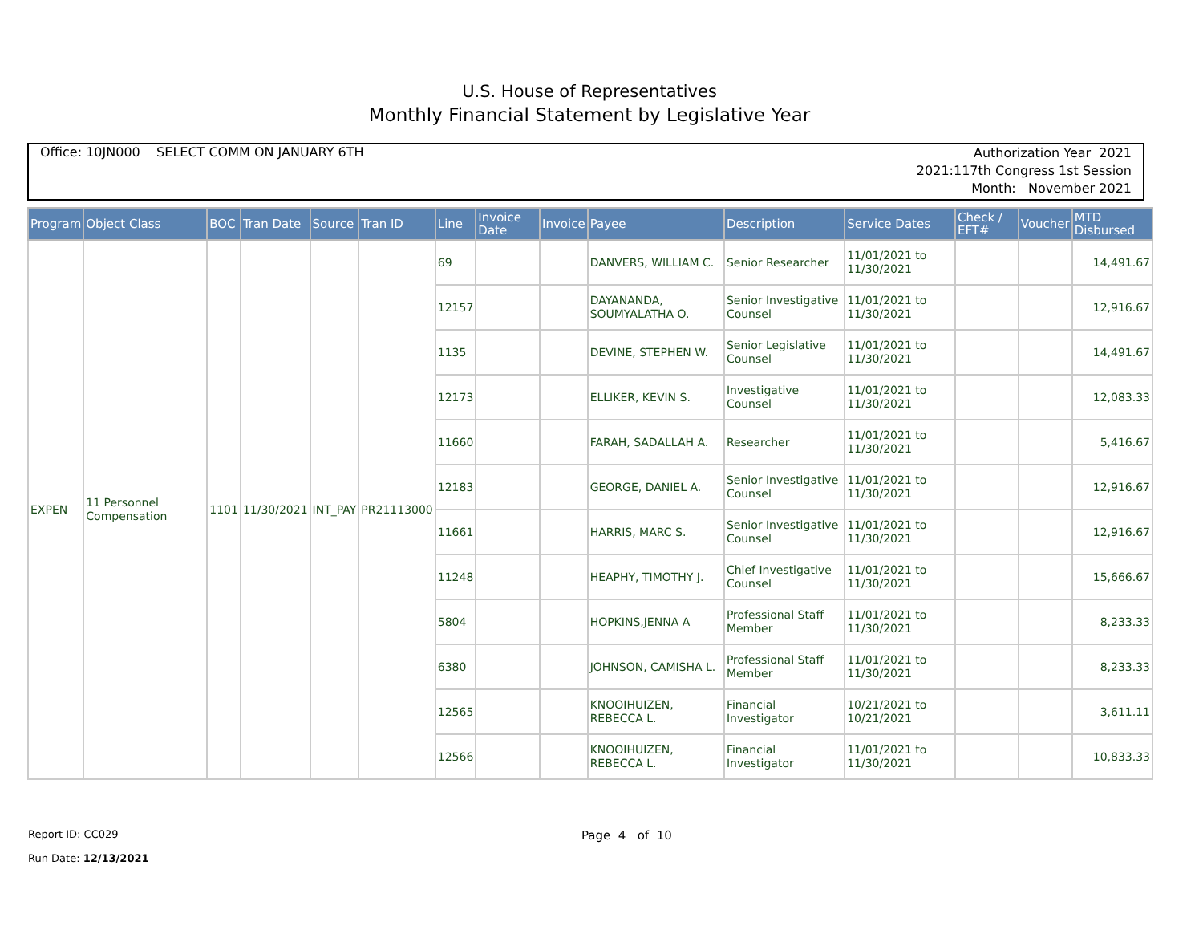U.S. House of Representatives
Monthly Financial Statement by Legislative Year
Office: 10JN000 SELECT COMM ON JANUARY 6TH
Authorization Year 2021
2021:117th Congress 1st Session
Month: November 2021
| Program | Object Class | BOC | Tran Date | Source | Tran ID | Line | Invoice Date | Invoice | Payee | Description | Service Dates | Check / EFT# | Voucher | MTD Disbursed |
| --- | --- | --- | --- | --- | --- | --- | --- | --- | --- | --- | --- | --- | --- | --- |
| EXPEN | 11 Personnel Compensation | 1101 | 11/30/2021 | INT_PAY | PR21113000 | 69 | | | DANVERS, WILLIAM C. | Senior Researcher | 11/01/2021 to 11/30/2021 | | | 14,491.67 |
| | | | | | | 12157 | | | DAYANANDA, SOUMYALATHA O. | Senior Investigative Counsel | 11/01/2021 to 11/30/2021 | | | 12,916.67 |
| | | | | | | 1135 | | | DEVINE, STEPHEN W. | Senior Legislative Counsel | 11/01/2021 to 11/30/2021 | | | 14,491.67 |
| | | | | | | 12173 | | | ELLIKER, KEVIN S. | Investigative Counsel | 11/01/2021 to 11/30/2021 | | | 12,083.33 |
| | | | | | | 11660 | | | FARAH, SADALLAH A. | Researcher | 11/01/2021 to 11/30/2021 | | | 5,416.67 |
| | | | | | | 12183 | | | GEORGE, DANIEL A. | Senior Investigative Counsel | 11/01/2021 to 11/30/2021 | | | 12,916.67 |
| | | | | | | 11661 | | | HARRIS, MARC S. | Senior Investigative Counsel | 11/01/2021 to 11/30/2021 | | | 12,916.67 |
| | | | | | | 11248 | | | HEAPHY, TIMOTHY J. | Chief Investigative Counsel | 11/01/2021 to 11/30/2021 | | | 15,666.67 |
| | | | | | | 5804 | | | HOPKINS,JENNA A | Professional Staff Member | 11/01/2021 to 11/30/2021 | | | 8,233.33 |
| | | | | | | 6380 | | | JOHNSON, CAMISHA L. | Professional Staff Member | 11/01/2021 to 11/30/2021 | | | 8,233.33 |
| | | | | | | 12565 | | | KNOOIHUIZEN, REBECCA L. | Financial Investigator | 10/21/2021 to 10/21/2021 | | | 3,611.11 |
| | | | | | | 12566 | | | KNOOIHUIZEN, REBECCA L. | Financial Investigator | 11/01/2021 to 11/30/2021 | | | 10,833.33 |
Report ID: CC029
Run Date: 12/13/2021
Page 4 of 10